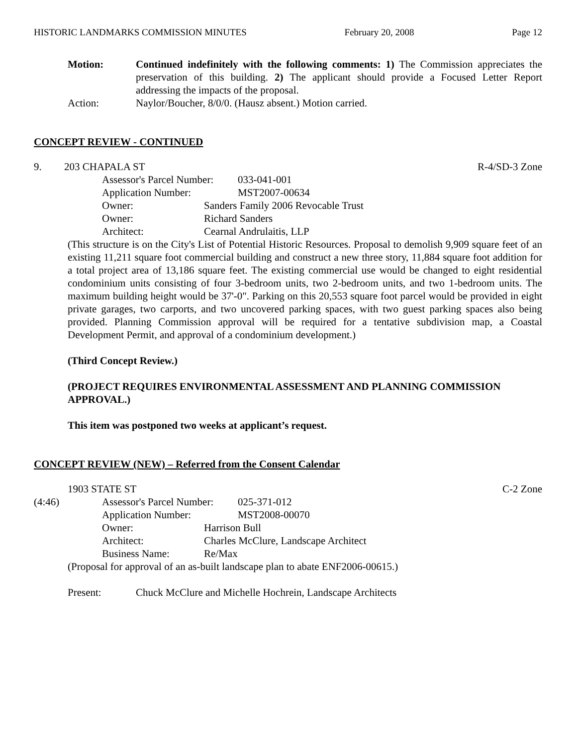HISTORIC LANDMARKS COMMISSION MINUTES February 20, 2008 Page 12
Motion: Continued indefinitely with the following comments: 1) The Commission appreciates the preservation of this building. 2) The applicant should provide a Focused Letter Report addressing the impacts of the proposal.
Action: Naylor/Boucher, 8/0/0. (Hausz absent.) Motion carried.
CONCEPT REVIEW - CONTINUED
9. 203 CHAPALA ST R-4/SD-3 Zone
Assessor's Parcel Number: 033-041-001
Application Number: MST2007-00634
Owner: Sanders Family 2006 Revocable Trust
Owner: Richard Sanders
Architect: Cearnal Andrulaitis, LLP
(This structure is on the City's List of Potential Historic Resources. Proposal to demolish 9,909 square feet of an existing 11,211 square foot commercial building and construct a new three story, 11,884 square foot addition for a total project area of 13,186 square feet. The existing commercial use would be changed to eight residential condominium units consisting of four 3-bedroom units, two 2-bedroom units, and two 1-bedroom units. The maximum building height would be 37'-0". Parking on this 20,553 square foot parcel would be provided in eight private garages, two carports, and two uncovered parking spaces, with two guest parking spaces also being provided. Planning Commission approval will be required for a tentative subdivision map, a Coastal Development Permit, and approval of a condominium development.)
(Third Concept Review.)
(PROJECT REQUIRES ENVIRONMENTAL ASSESSMENT AND PLANNING COMMISSION APPROVAL.)
This item was postponed two weeks at applicant’s request.
CONCEPT REVIEW (NEW) – Referred from the Consent Calendar
1903 STATE ST C-2 Zone
(4:46) Assessor's Parcel Number: 025-371-012
Application Number: MST2008-00070
Owner: Harrison Bull
Architect: Charles McClure, Landscape Architect
Business Name: Re/Max
(Proposal for approval of an as-built landscape plan to abate ENF2006-00615.)
Present: Chuck McClure and Michelle Hochrein, Landscape Architects